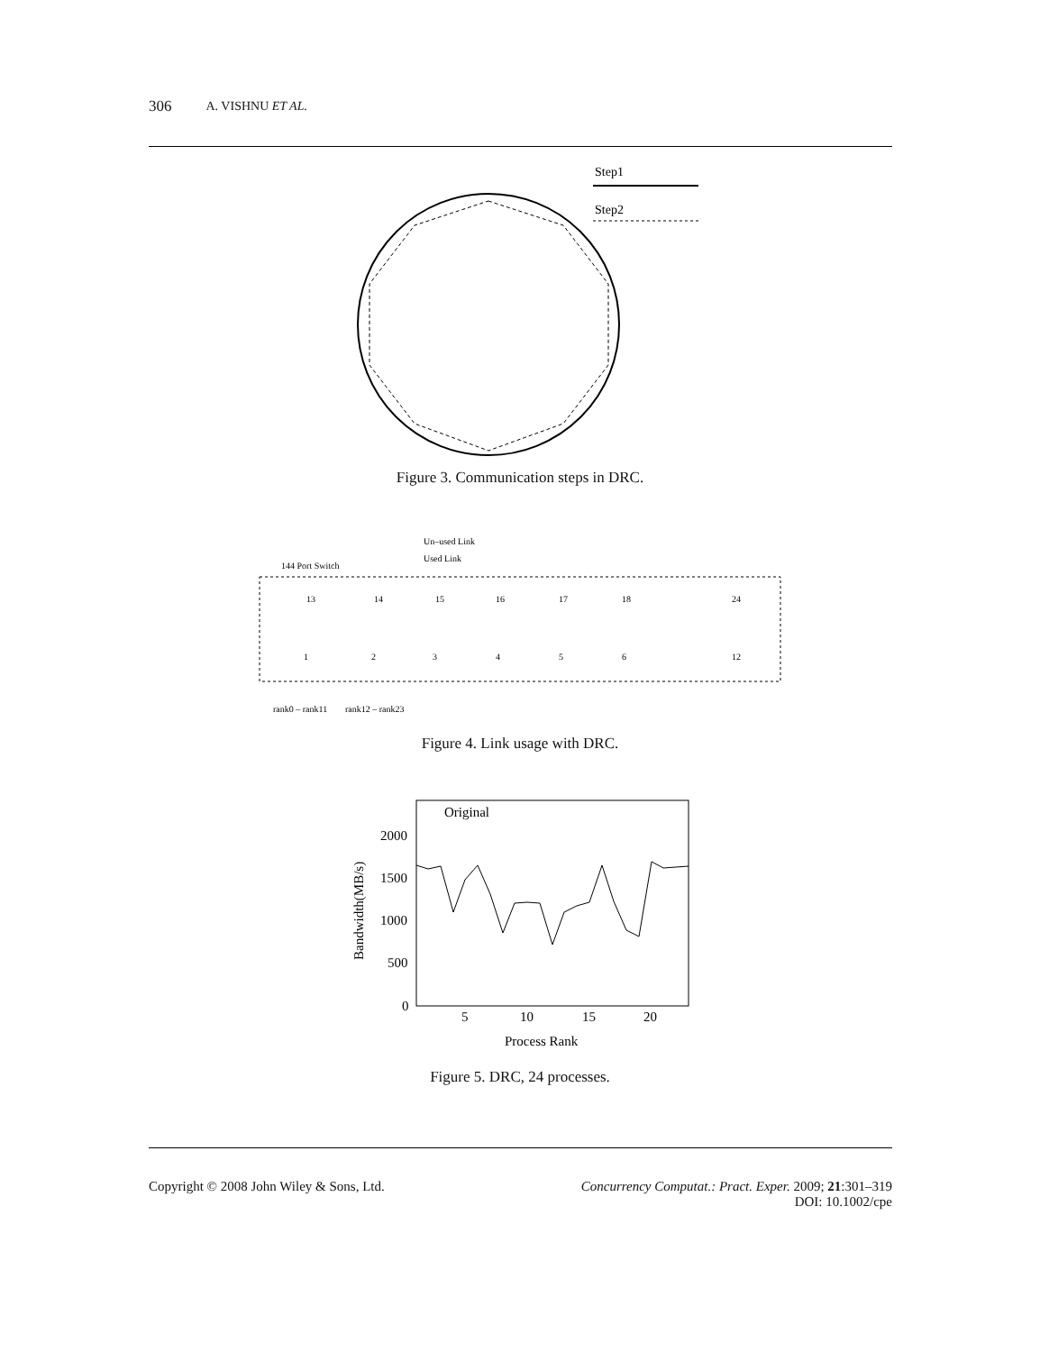306 A. VISHNU ET AL.
Step1
Step2
Figure 3. Communication steps in DRC.
Un–used Link
Used Link
144 Port Switch
13
14
15
16
17
18
24
1
2
3
4
5
6
12
rank0 – rank11
rank12 – rank23
Figure 4. Link usage with DRC.
Original
2000
1500
1000
500
0
5
10
15
20
Process Rank
Bandwidth(MB/s)
Figure 5. DRC, 24 processes.
Copyright © 2008 John Wiley & Sons, Ltd. Concurrency Computat.: Pract. Exper. 2009; 21:301–319
DOI: 10.1002/cpe